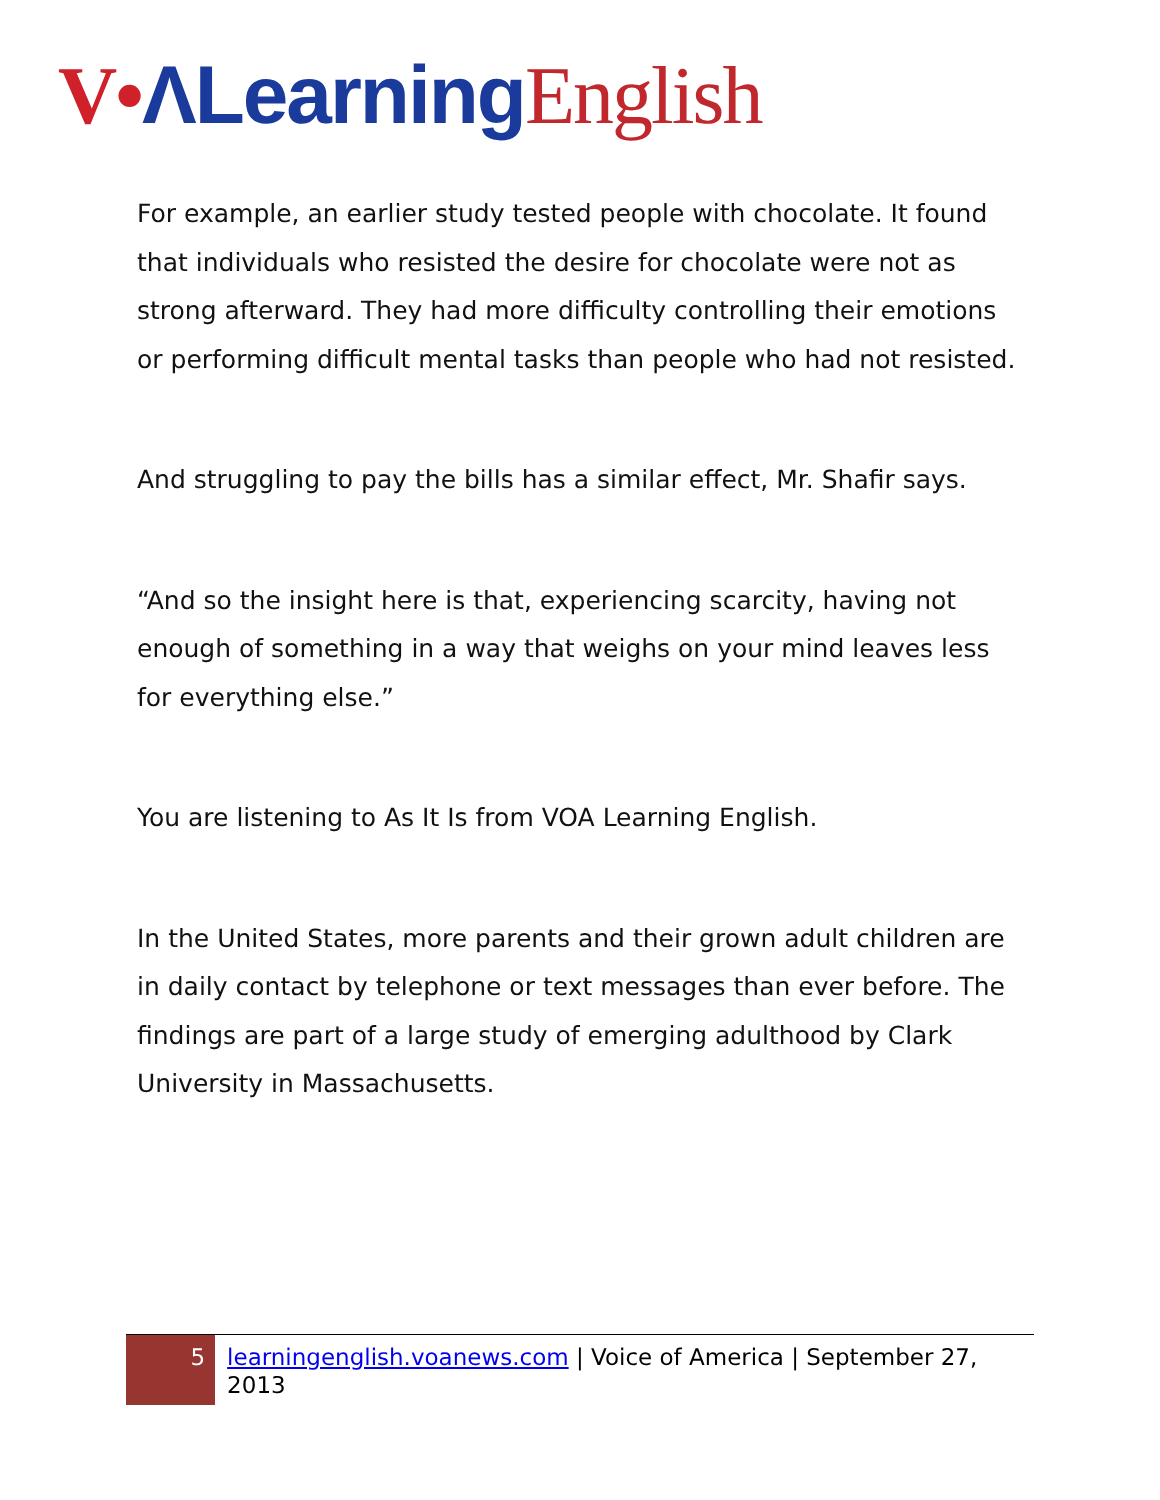V•ΛLearning English
For example, an earlier study tested people with chocolate. It found that individuals who resisted the desire for chocolate were not as strong afterward. They had more difficulty controlling their emotions or performing difficult mental tasks than people who had not resisted.
And struggling to pay the bills has a similar effect, Mr. Shafir says.
“And so the insight here is that, experiencing scarcity, having not enough of something in a way that weighs on your mind leaves less for everything else.”
You are listening to As It Is from VOA Learning English.
In the United States, more parents and their grown adult children are in daily contact by telephone or text messages than ever before. The findings are part of a large study of emerging adulthood by Clark University in Massachusetts.
5
learningenglish.voanews.com | Voice of America | September 27, 2013